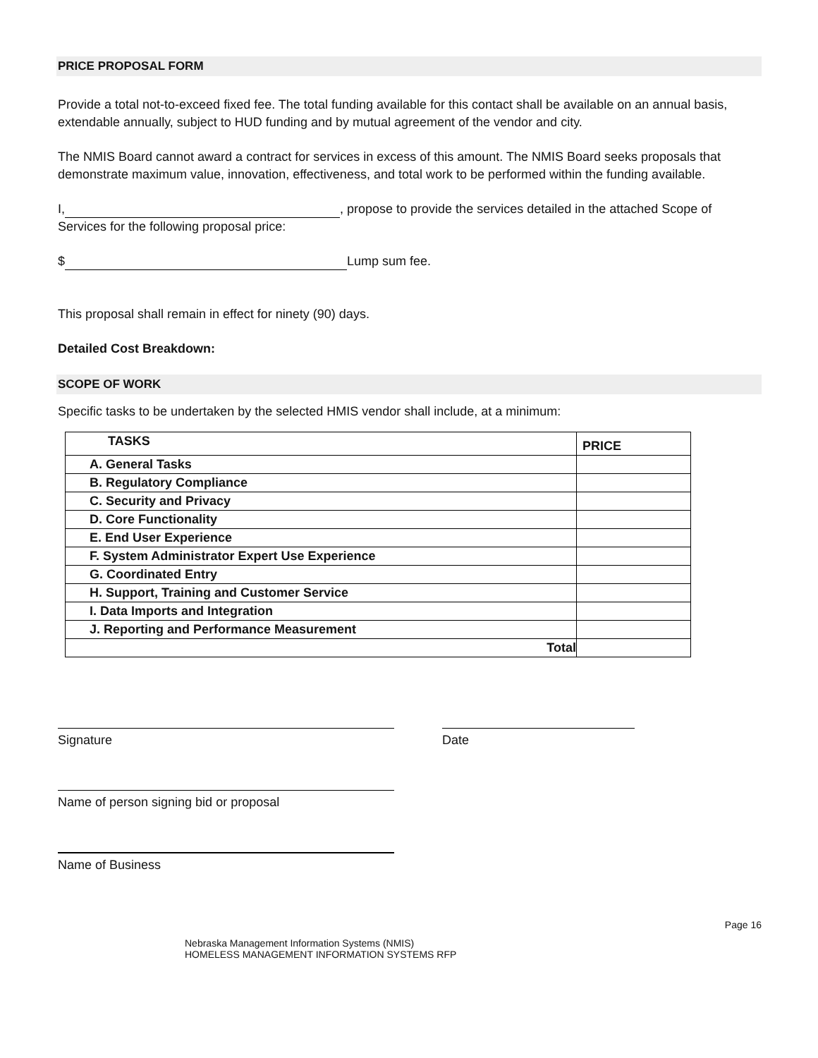PRICE PROPOSAL FORM
Provide a total not-to-exceed fixed fee. The total funding available for this contact shall be available on an annual basis, extendable annually, subject to HUD funding and by mutual agreement of the vendor and city.
The NMIS Board cannot award a contract for services in excess of this amount. The NMIS Board seeks proposals that demonstrate maximum value, innovation, effectiveness, and total work to be performed within the funding available.
I, , propose to provide the services detailed in the attached Scope of Services for the following proposal price:
$ Lump sum fee.
This proposal shall remain in effect for ninety (90) days.
Detailed Cost Breakdown:
SCOPE OF WORK
Specific tasks to be undertaken by the selected HMIS vendor shall include, at a minimum:
| TASKS | PRICE |
| A. General Tasks | |
| B. Regulatory Compliance | |
| C. Security and Privacy | |
| D. Core Functionality | |
| E. End User Experience | |
| F. System Administrator Expert Use Experience | |
| G. Coordinated Entry | |
| H. Support, Training and Customer Service | |
| I. Data Imports and Integration | |
| J. Reporting and Performance Measurement | |
| Total | |
Signature Date
Name of person signing bid or proposal
Name of Business
Page 16
Nebraska Management Information Systems (NMIS)
HOMELESS MANAGEMENT INFORMATION SYSTEMS RFP